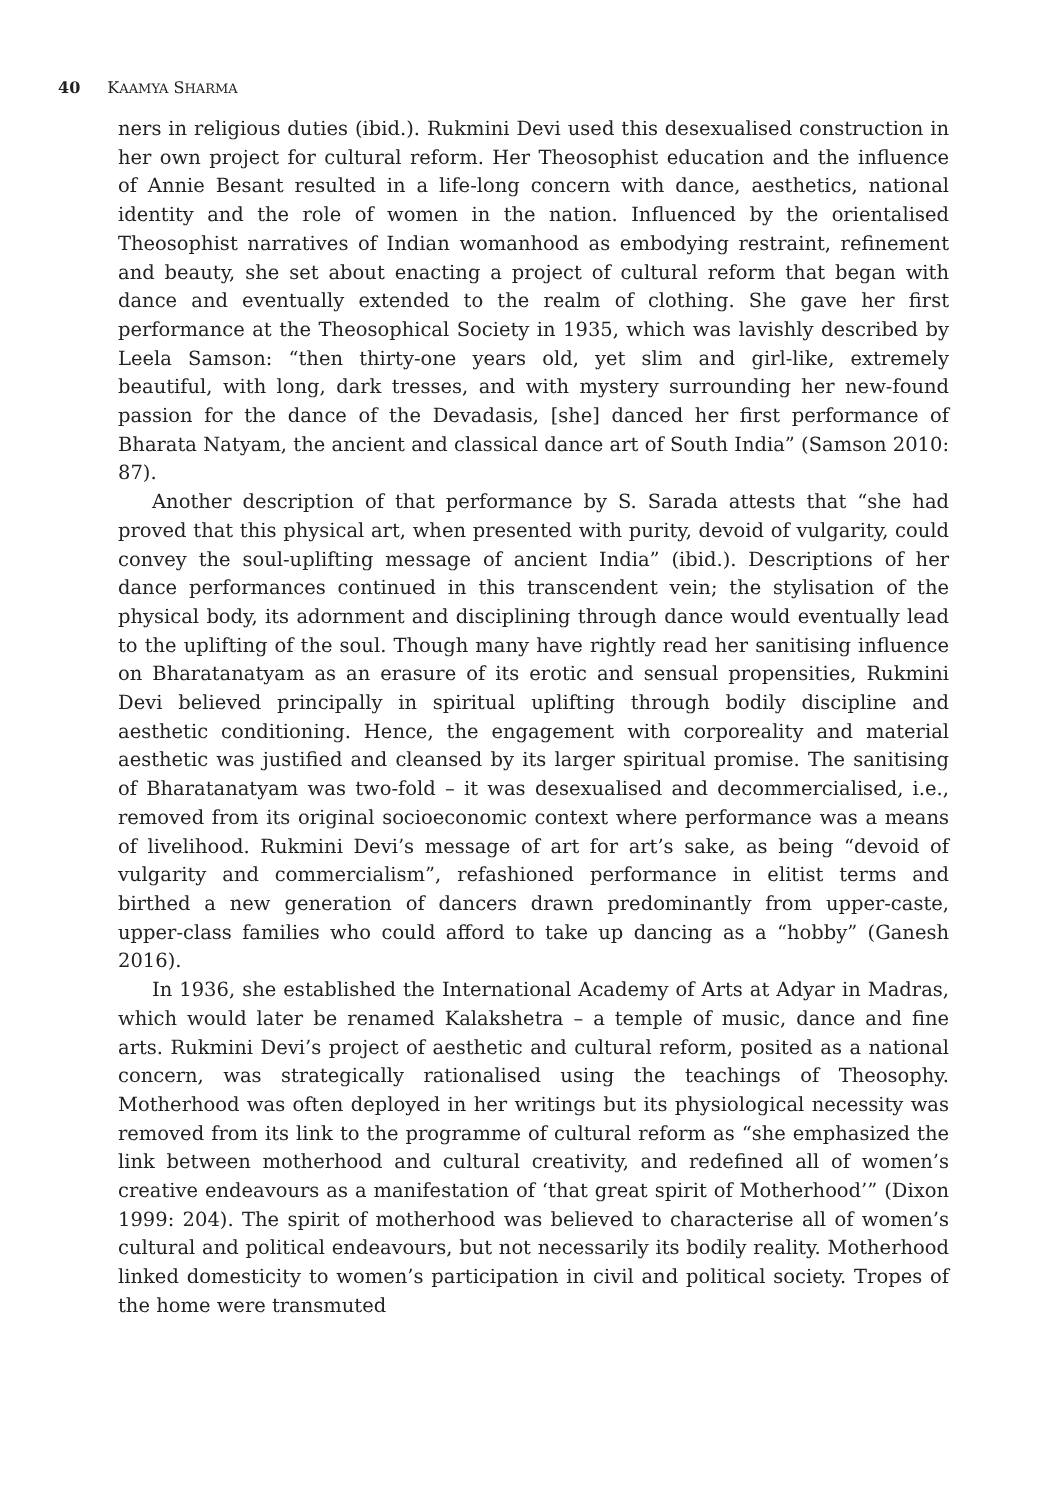40 KAAMYA SHARMA
ners in religious duties (ibid.). Rukmini Devi used this desexualised construction in her own project for cultural reform. Her Theosophist education and the influence of Annie Besant resulted in a life-long concern with dance, aesthetics, national identity and the role of women in the nation. Influenced by the orientalised Theosophist narratives of Indian womanhood as embodying restraint, refinement and beauty, she set about enacting a project of cultural reform that began with dance and eventually extended to the realm of clothing. She gave her first performance at the Theosophical Society in 1935, which was lavishly described by Leela Samson: “then thirty-one years old, yet slim and girl-like, extremely beautiful, with long, dark tresses, and with mystery surrounding her new-found passion for the dance of the Devadasis, [she] danced her first performance of Bharata Natyam, the ancient and classical dance art of South India” (Samson 2010: 87).
Another description of that performance by S. Sarada attests that “she had proved that this physical art, when presented with purity, devoid of vulgarity, could convey the soul-uplifting message of ancient India” (ibid.). Descriptions of her dance performances continued in this transcendent vein; the stylisation of the physical body, its adornment and disciplining through dance would eventually lead to the uplifting of the soul. Though many have rightly read her sanitising influence on Bharatanatyam as an erasure of its erotic and sensual propensities, Rukmini Devi believed principally in spiritual uplifting through bodily discipline and aesthetic conditioning. Hence, the engagement with corporeality and material aesthetic was justified and cleansed by its larger spiritual promise. The sanitising of Bharatanatyam was two-fold – it was desexualised and decommercialised, i.e., removed from its original socioeconomic context where performance was a means of livelihood. Rukmini Devi’s message of art for art’s sake, as being “devoid of vulgarity and commercialism”, refashioned performance in elitist terms and birthed a new generation of dancers drawn predominantly from upper-caste, upper-class families who could afford to take up dancing as a “hobby” (Ganesh 2016).
In 1936, she established the International Academy of Arts at Adyar in Madras, which would later be renamed Kalakshetra – a temple of music, dance and fine arts. Rukmini Devi’s project of aesthetic and cultural reform, posited as a national concern, was strategically rationalised using the teachings of Theosophy. Motherhood was often deployed in her writings but its physiological necessity was removed from its link to the programme of cultural reform as “she emphasized the link between motherhood and cultural creativity, and redefined all of women’s creative endeavours as a manifestation of ‘that great spirit of Motherhood’” (Dixon 1999: 204). The spirit of motherhood was believed to characterise all of women’s cultural and political endeavours, but not necessarily its bodily reality. Motherhood linked domesticity to women’s participation in civil and political society. Tropes of the home were transmuted